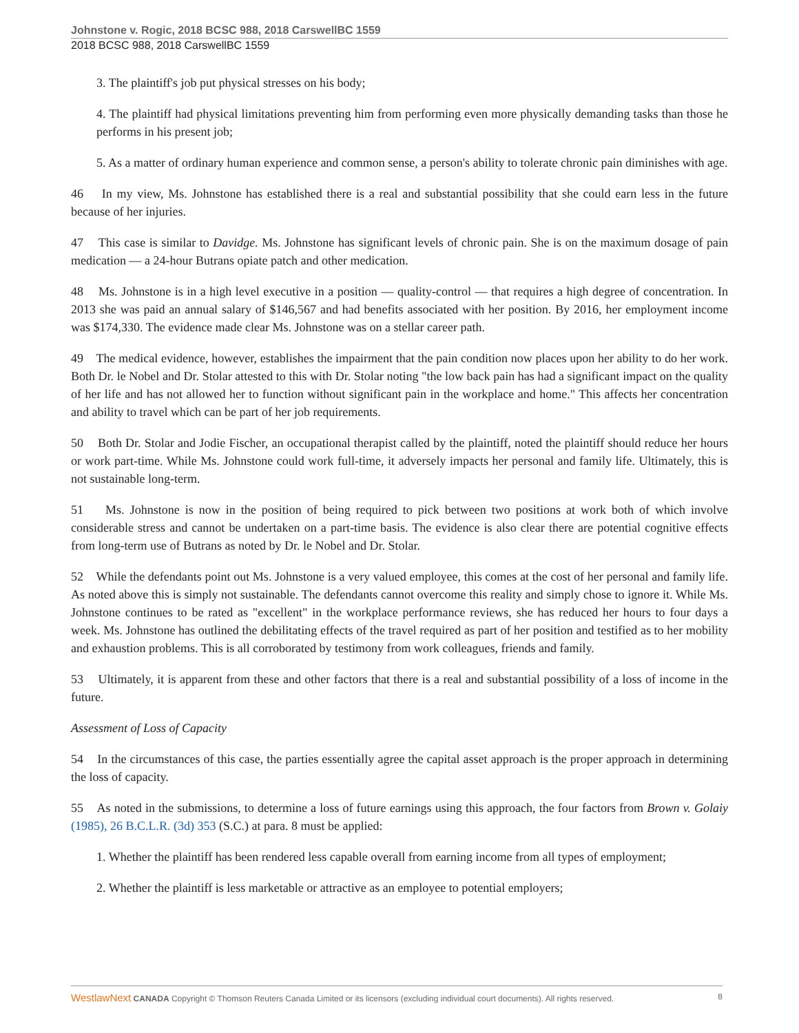Johnstone v. Rogic, 2018 BCSC 988, 2018 CarswellBC 1559
2018 BCSC 988, 2018 CarswellBC 1559
3. The plaintiff's job put physical stresses on his body;
4. The plaintiff had physical limitations preventing him from performing even more physically demanding tasks than those he performs in his present job;
5. As a matter of ordinary human experience and common sense, a person's ability to tolerate chronic pain diminishes with age.
46 In my view, Ms. Johnstone has established there is a real and substantial possibility that she could earn less in the future because of her injuries.
47 This case is similar to Davidge. Ms. Johnstone has significant levels of chronic pain. She is on the maximum dosage of pain medication — a 24-hour Butrans opiate patch and other medication.
48 Ms. Johnstone is in a high level executive in a position — quality-control — that requires a high degree of concentration. In 2013 she was paid an annual salary of $146,567 and had benefits associated with her position. By 2016, her employment income was $174,330. The evidence made clear Ms. Johnstone was on a stellar career path.
49 The medical evidence, however, establishes the impairment that the pain condition now places upon her ability to do her work. Both Dr. le Nobel and Dr. Stolar attested to this with Dr. Stolar noting "the low back pain has had a significant impact on the quality of her life and has not allowed her to function without significant pain in the workplace and home." This affects her concentration and ability to travel which can be part of her job requirements.
50 Both Dr. Stolar and Jodie Fischer, an occupational therapist called by the plaintiff, noted the plaintiff should reduce her hours or work part-time. While Ms. Johnstone could work full-time, it adversely impacts her personal and family life. Ultimately, this is not sustainable long-term.
51 Ms. Johnstone is now in the position of being required to pick between two positions at work both of which involve considerable stress and cannot be undertaken on a part-time basis. The evidence is also clear there are potential cognitive effects from long-term use of Butrans as noted by Dr. le Nobel and Dr. Stolar.
52 While the defendants point out Ms. Johnstone is a very valued employee, this comes at the cost of her personal and family life. As noted above this is simply not sustainable. The defendants cannot overcome this reality and simply chose to ignore it. While Ms. Johnstone continues to be rated as "excellent" in the workplace performance reviews, she has reduced her hours to four days a week. Ms. Johnstone has outlined the debilitating effects of the travel required as part of her position and testified as to her mobility and exhaustion problems. This is all corroborated by testimony from work colleagues, friends and family.
53 Ultimately, it is apparent from these and other factors that there is a real and substantial possibility of a loss of income in the future.
Assessment of Loss of Capacity
54 In the circumstances of this case, the parties essentially agree the capital asset approach is the proper approach in determining the loss of capacity.
55 As noted in the submissions, to determine a loss of future earnings using this approach, the four factors from Brown v. Golaiy (1985), 26 B.C.L.R. (3d) 353 (S.C.) at para. 8 must be applied:
1. Whether the plaintiff has been rendered less capable overall from earning income from all types of employment;
2. Whether the plaintiff is less marketable or attractive as an employee to potential employers;
WestlawNext CANADA Copyright © Thomson Reuters Canada Limited or its licensors (excluding individual court documents). All rights reserved. 8